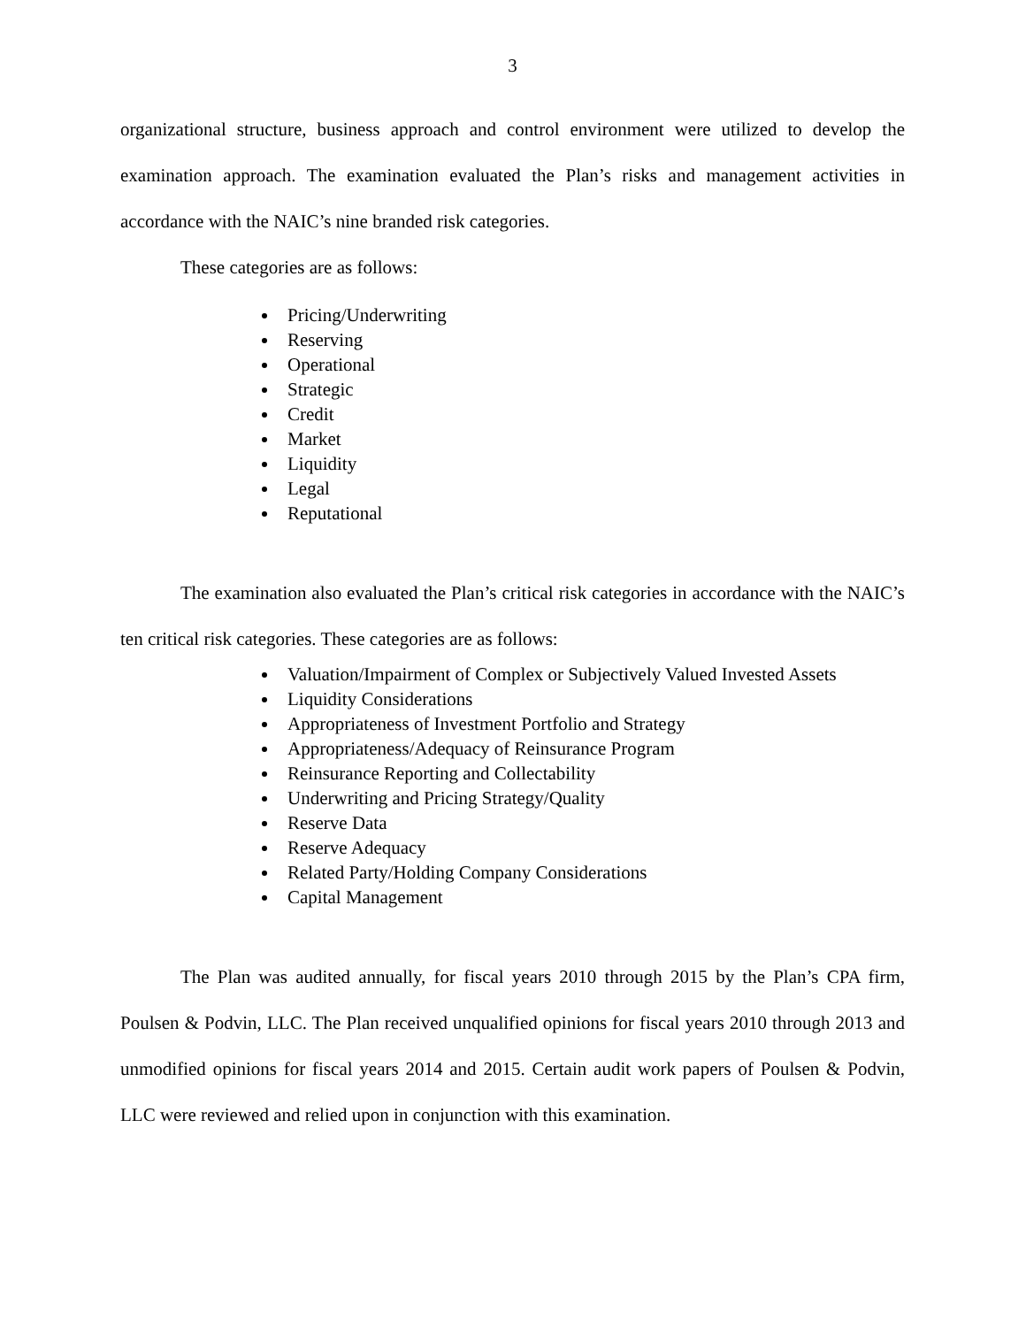3
organizational structure, business approach and control environment were utilized to develop the examination approach. The examination evaluated the Plan’s risks and management activities in accordance with the NAIC’s nine branded risk categories.
These categories are as follows:
Pricing/Underwriting
Reserving
Operational
Strategic
Credit
Market
Liquidity
Legal
Reputational
The examination also evaluated the Plan’s critical risk categories in accordance with the NAIC’s ten critical risk categories. These categories are as follows:
Valuation/Impairment of Complex or Subjectively Valued Invested Assets
Liquidity Considerations
Appropriateness of Investment Portfolio and Strategy
Appropriateness/Adequacy of Reinsurance Program
Reinsurance Reporting and Collectability
Underwriting and Pricing Strategy/Quality
Reserve Data
Reserve Adequacy
Related Party/Holding Company Considerations
Capital Management
The Plan was audited annually, for fiscal years 2010 through 2015 by the Plan’s CPA firm, Poulsen & Podvin, LLC. The Plan received unqualified opinions for fiscal years 2010 through 2013 and unmodified opinions for fiscal years 2014 and 2015. Certain audit work papers of Poulsen & Podvin, LLC were reviewed and relied upon in conjunction with this examination.